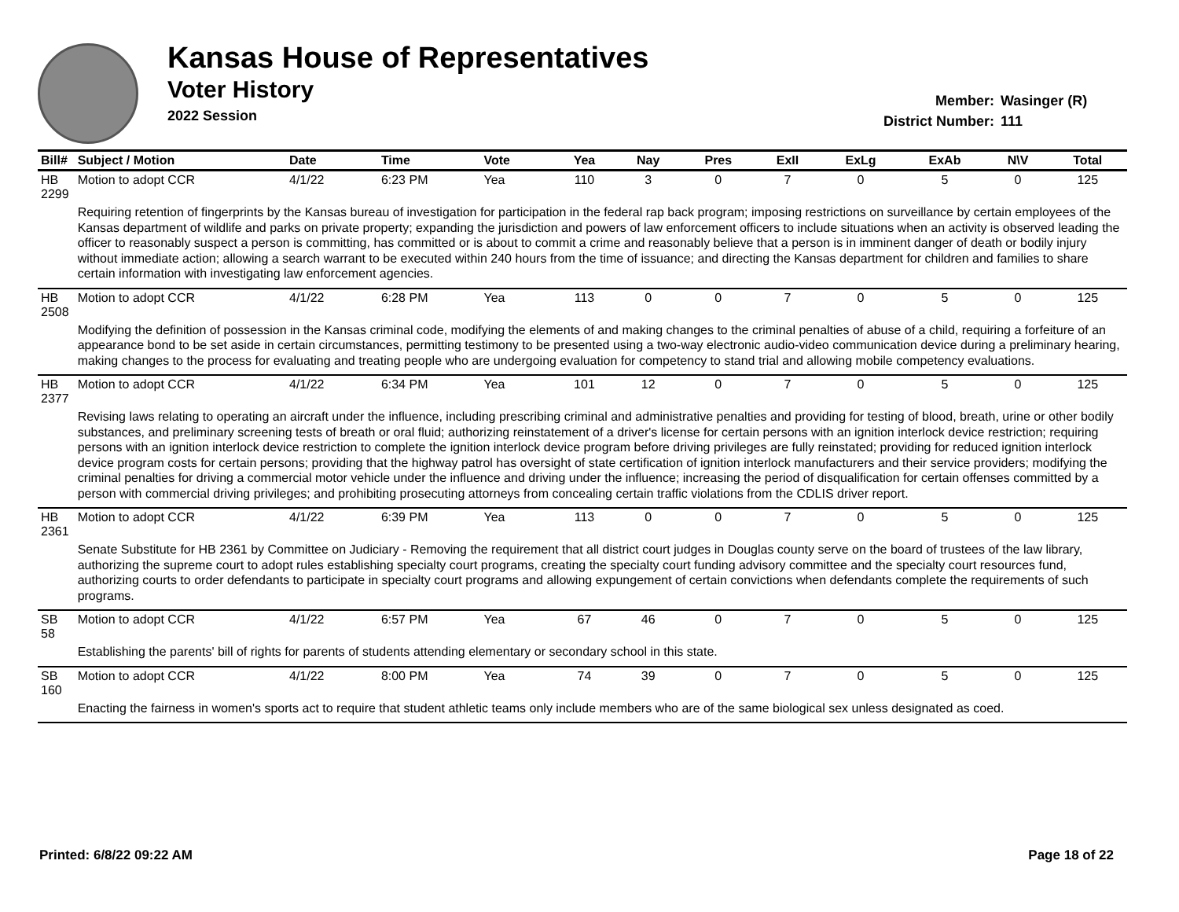Kansas House of Representatives
Voter History
2022 Session
Member: Wasinger (R)
District Number: 111
| Bill# | Subject / Motion | Date | Time | Vote | Yea | Nay | Pres | ExII | ExLg | ExAb | N\V | Total |
| --- | --- | --- | --- | --- | --- | --- | --- | --- | --- | --- | --- | --- |
| HB 2299 | Motion to adopt CCR | 4/1/22 | 6:23 PM | Yea | 110 | 3 | 0 | 7 | 0 | 5 | 0 | 125 |
| | Requiring retention of fingerprints by the Kansas bureau of investigation for participation in the federal rap back program; imposing restrictions on surveillance by certain employees of the Kansas department of wildlife and parks on private property; expanding the jurisdiction and powers of law enforcement officers to include situations when an activity is observed leading the officer to reasonably suspect a person is committing, has committed or is about to commit a crime and reasonably believe that a person is in imminent danger of death or bodily injury without immediate action; allowing a search warrant to be executed within 240 hours from the time of issuance; and directing the Kansas department for children and families to share certain information with investigating law enforcement agencies. | | | | | | | | | | | |
| HB 2508 | Motion to adopt CCR | 4/1/22 | 6:28 PM | Yea | 113 | 0 | 0 | 7 | 0 | 5 | 0 | 125 |
| | Modifying the definition of possession in the Kansas criminal code, modifying the elements of and making changes to the criminal penalties of abuse of a child, requiring a forfeiture of an appearance bond to be set aside in certain circumstances, permitting testimony to be presented using a two-way electronic audio-video communication device during a preliminary hearing, making changes to the process for evaluating and treating people who are undergoing evaluation for competency to stand trial and allowing mobile competency evaluations. | | | | | | | | | | | |
| HB 2377 | Motion to adopt CCR | 4/1/22 | 6:34 PM | Yea | 101 | 12 | 0 | 7 | 0 | 5 | 0 | 125 |
| | Revising laws relating to operating an aircraft under the influence, including prescribing criminal and administrative penalties and providing for testing of blood, breath, urine or other bodily substances, and preliminary screening tests of breath or oral fluid; authorizing reinstatement of a driver's license for certain persons with an ignition interlock device restriction; requiring persons with an ignition interlock device restriction to complete the ignition interlock device program before driving privileges are fully reinstated; providing for reduced ignition interlock device program costs for certain persons; providing that the highway patrol has oversight of state certification of ignition interlock manufacturers and their service providers; modifying the criminal penalties for driving a commercial motor vehicle under the influence and driving under the influence; increasing the period of disqualification for certain offenses committed by a person with commercial driving privileges; and prohibiting prosecuting attorneys from concealing certain traffic violations from the CDLIS driver report. | | | | | | | | | | | |
| HB 2361 | Motion to adopt CCR | 4/1/22 | 6:39 PM | Yea | 113 | 0 | 0 | 7 | 0 | 5 | 0 | 125 |
| | Senate Substitute for HB 2361 by Committee on Judiciary - Removing the requirement that all district court judges in Douglas county serve on the board of trustees of the law library, authorizing the supreme court to adopt rules establishing specialty court programs, creating the specialty court funding advisory committee and the specialty court resources fund, authorizing courts to order defendants to participate in specialty court programs and allowing expungement of certain convictions when defendants complete the requirements of such programs. | | | | | | | | | | | |
| SB 58 | Motion to adopt CCR | 4/1/22 | 6:57 PM | Yea | 67 | 46 | 0 | 7 | 0 | 5 | 0 | 125 |
| | Establishing the parents' bill of rights for parents of students attending elementary or secondary school in this state. | | | | | | | | | | | |
| SB 160 | Motion to adopt CCR | 4/1/22 | 8:00 PM | Yea | 74 | 39 | 0 | 7 | 0 | 5 | 0 | 125 |
| | Enacting the fairness in women's sports act to require that student athletic teams only include members who are of the same biological sex unless designated as coed. | | | | | | | | | | | |
Printed: 6/8/22 09:22 AM Page 18 of 22